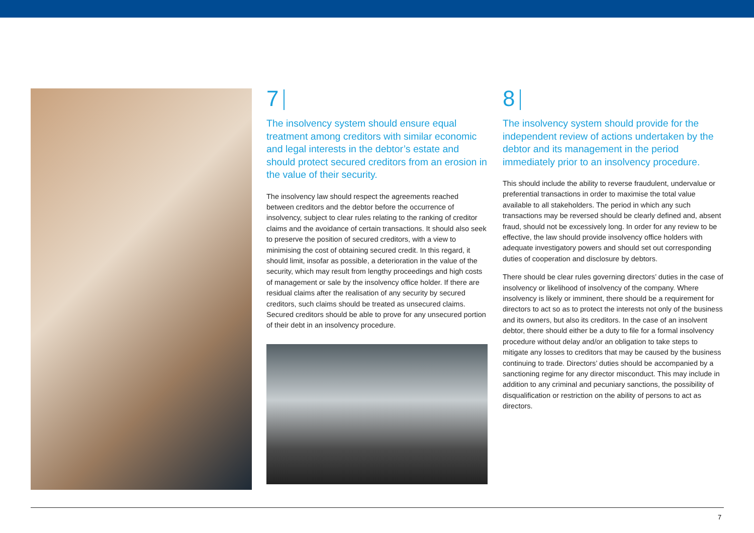7
The insolvency system should ensure equal treatment among creditors with similar economic and legal interests in the debtor’s estate and should protect secured creditors from an erosion in the value of their security.
The insolvency law should respect the agreements reached between creditors and the debtor before the occurrence of insolvency, subject to clear rules relating to the ranking of creditor claims and the avoidance of certain transactions. It should also seek to preserve the position of secured creditors, with a view to minimising the cost of obtaining secured credit. In this regard, it should limit, insofar as possible, a deterioration in the value of the security, which may result from lengthy proceedings and high costs of management or sale by the insolvency office holder. If there are residual claims after the realisation of any security by secured creditors, such claims should be treated as unsecured claims. Secured creditors should be able to prove for any unsecured portion of their debt in an insolvency procedure.
8
The insolvency system should provide for the independent review of actions undertaken by the debtor and its management in the period immediately prior to an insolvency procedure.
This should include the ability to reverse fraudulent, undervalue or preferential transactions in order to maximise the total value available to all stakeholders. The period in which any such transactions may be reversed should be clearly defined and, absent fraud, should not be excessively long. In order for any review to be effective, the law should provide insolvency office holders with adequate investigatory powers and should set out corresponding duties of cooperation and disclosure by debtors.
There should be clear rules governing directors’ duties in the case of insolvency or likelihood of insolvency of the company. Where insolvency is likely or imminent, there should be a requirement for directors to act so as to protect the interests not only of the business and its owners, but also its creditors. In the case of an insolvent debtor, there should either be a duty to file for a formal insolvency procedure without delay and/or an obligation to take steps to mitigate any losses to creditors that may be caused by the business continuing to trade. Directors’ duties should be accompanied by a sanctioning regime for any director misconduct. This may include in addition to any criminal and pecuniary sanctions, the possibility of disqualification or restriction on the ability of persons to act as directors.
7